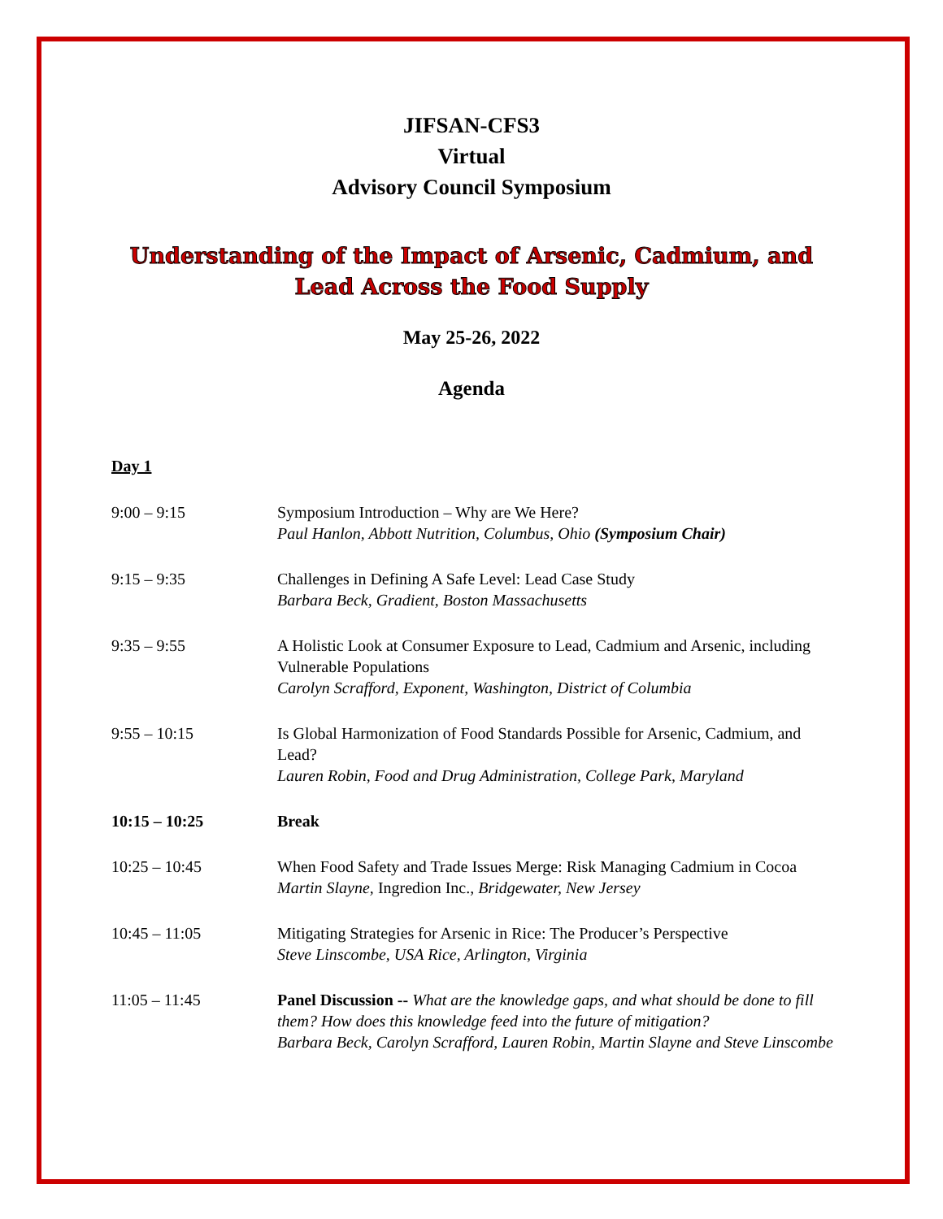JIFSAN-CFS3
Virtual
Advisory Council Symposium
Understanding of the Impact of Arsenic, Cadmium, and
Lead Across the Food Supply
May 25-26, 2022
Agenda
Day 1
| 9:00 – 9:15 | Symposium Introduction – Why are We Here? Paul Hanlon, Abbott Nutrition, Columbus, Ohio (Symposium Chair) |
| 9:15 – 9:35 | Challenges in Defining A Safe Level: Lead Case Study Barbara Beck, Gradient, Boston Massachusetts |
| 9:35 – 9:55 | A Holistic Look at Consumer Exposure to Lead, Cadmium and Arsenic, including Vulnerable Populations Carolyn Scrafford, Exponent, Washington, District of Columbia |
| 9:55 – 10:15 | Is Global Harmonization of Food Standards Possible for Arsenic, Cadmium, and Lead? Lauren Robin, Food and Drug Administration, College Park, Maryland |
| 10:15 – 10:25 | Break |
| 10:25 – 10:45 | When Food Safety and Trade Issues Merge: Risk Managing Cadmium in Cocoa Martin Slayne, Ingredion Inc. , Bridgewater, New Jersey |
| 10:45 – 11:05 | Mitigating Strategies for Arsenic in Rice: The Producer’s Perspective Steve Linscombe, USA Rice, Arlington, Virginia |
| 11:05 – 11:45 | Panel Discussion -- What are the knowledge gaps, and what should be done to fill them? How does this knowledge feed into the future of mitigation? Barbara Beck, Carolyn Scrafford, Lauren Robin, Martin Slayne and Steve Linscombe |